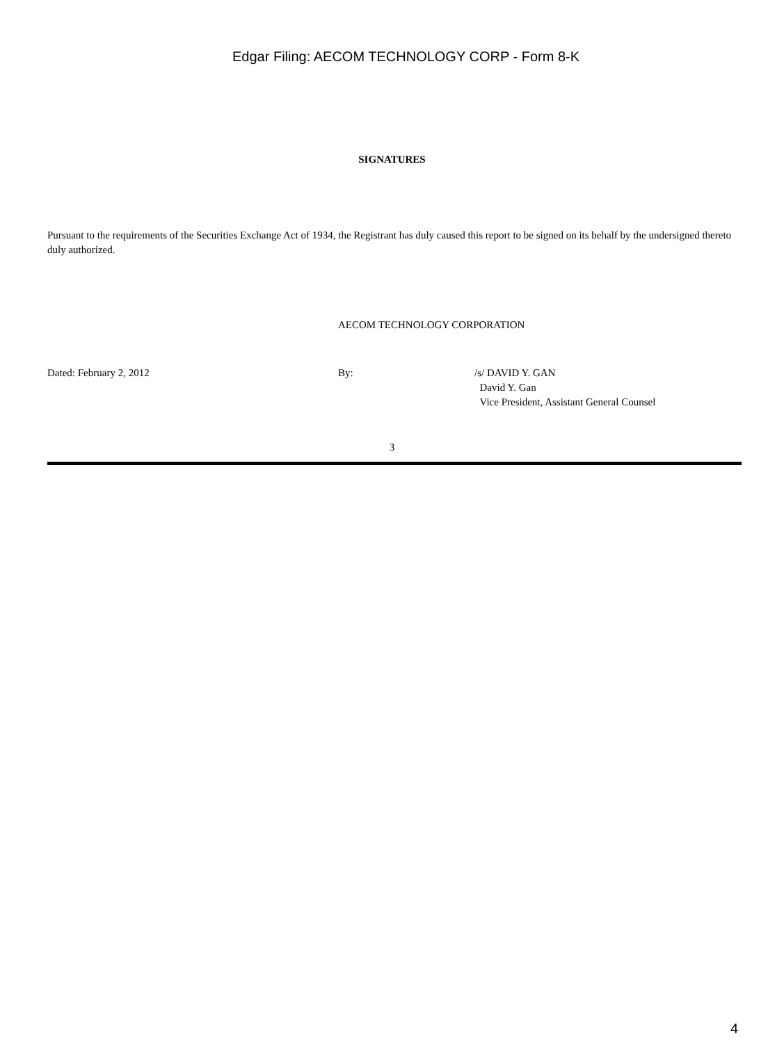Edgar Filing: AECOM TECHNOLOGY CORP - Form 8-K
SIGNATURES
Pursuant to the requirements of the Securities Exchange Act of 1934, the Registrant has duly caused this report to be signed on its behalf by the undersigned thereto duly authorized.
AECOM TECHNOLOGY CORPORATION
| Dated: February 2, 2012 | By: | /s/ DAVID Y. GAN David Y. Gan Vice President, Assistant General Counsel |
3
4